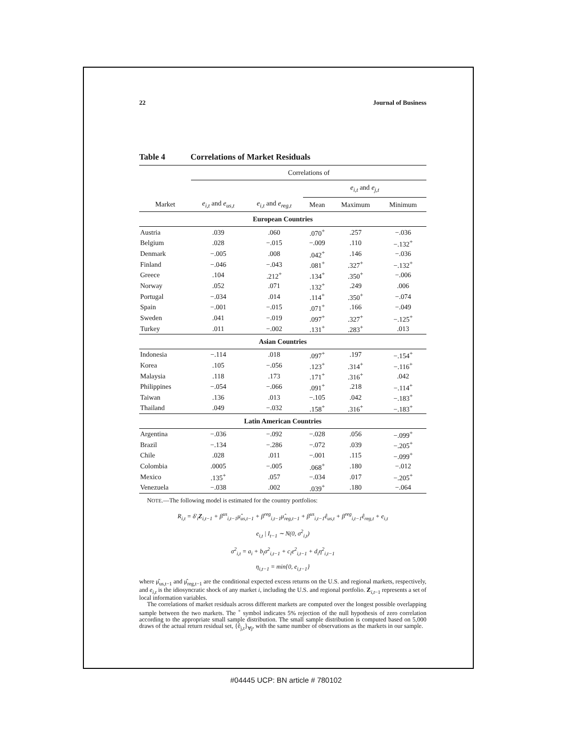22 Journal of Business
Table 4 Correlations of Market Residuals
| | Correlations of | | | | |
| --- | --- | --- | --- | --- | --- |
| | | | e<sub>i,t</sub> and e<sub>j,t</sub> | | |
| Market | e<sub>i,t</sub> and e<sub>us,t</sub> | e<sub>i,t</sub> and e<sub>reg,t</sub> | Mean | Maximum | Minimum |
| European Countries | | | | | |
| Austria | .039 | .060 | .070<sup>+</sup> | .257 | −.036 |
| Belgium | .028 | −.015 | −.009 | .110 | −.132<sup>+</sup> |
| Denmark | −.005 | .008 | .042<sup>+</sup> | .146 | −.036 |
| Finland | −.046 | −.043 | .081<sup>+</sup> | .327<sup>+</sup> | −.132<sup>+</sup> |
| Greece | .104 | .212<sup>+</sup> | .134<sup>+</sup> | .350<sup>+</sup> | −.006 |
| Norway | .052 | .071 | .132<sup>+</sup> | .249 | .006 |
| Portugal | −.034 | .014 | .114<sup>+</sup> | .350<sup>+</sup> | −.074 |
| Spain | −.001 | −.015 | .071<sup>+</sup> | .166 | −.049 |
| Sweden | .041 | −.019 | .097<sup>+</sup> | .327<sup>+</sup> | −.125<sup>+</sup> |
| Turkey | .011 | −.002 | .131<sup>+</sup> | .283<sup>+</sup> | .013 |
| Asian Countries | | | | | |
| Indonesia | −.114 | .018 | .097<sup>+</sup> | .197 | −.154<sup>+</sup> |
| Korea | .105 | −.056 | .123<sup>+</sup> | .314<sup>+</sup> | −.116<sup>+</sup> |
| Malaysia | .118 | .173 | .171<sup>+</sup> | .316<sup>+</sup> | .042 |
| Philippines | −.054 | −.066 | .091<sup>+</sup> | .218 | −.114<sup>+</sup> |
| Taiwan | .136 | .013 | −.105 | .042 | −.183<sup>+</sup> |
| Thailand | .049 | −.032 | .158<sup>+</sup> | .316<sup>+</sup> | −.183<sup>+</sup> |
| Latin American Countries | | | | | |
| Argentina | −.036 | −.092 | −.028 | .056 | −.099<sup>+</sup> |
| Brazil | −.134 | −.286 | −.072 | .039 | −.205<sup>+</sup> |
| Chile | .028 | .011 | −.001 | .115 | −.099<sup>+</sup> |
| Colombia | .0005 | −.005 | .068<sup>+</sup> | .180 | −.012 |
| Mexico | .135<sup>+</sup> | .057 | −.034 | .017 | −.205<sup>+</sup> |
| Venezuela | −.038 | .002 | .039<sup>+</sup> | .180 | −.064 |
NOTE.—The following model is estimated for the country portfolios:
R<sub>i,t</sub> = δ′<sub>i</sub>Z<sub>i,t−1</sub> + β<sup>us</sup><sub>i,t−1</sub>μ̂<sub>us,t−1</sub> + β<sup>reg</sup><sub>i,t−1</sub>μ̂<sub>reg,t−1</sub> + β<sup>us</sup><sub>i,t−1</sub>ê<sub>us,t</sub> + β<sup>reg</sup><sub>i,t−1</sub>ê<sub>reg,t</sub> + e<sub>i,t</sub>
e<sub>i,t</sub> | I<sub>t−1</sub> ∼ N(0, σ<sup>2</sup><sub>i,t</sub>)
σ<sup>2</sup><sub>i,t</sub> = a<sub>i</sub> + b<sub>i</sub>σ<sup>2</sup><sub>i,t−1</sub> + c<sub>i</sub>e<sup>2</sup><sub>i,t−1</sub> + d<sub>i</sub>η<sup>2</sup><sub>i,t−1</sub>
η<sub>i,t−1</sub> = min{0, e<sub>i,t−1</sub>}
where μ̂<sub>us,t−1</sub> and μ̂<sub>reg,t−1</sub> are the conditional expected excess returns on the U.S. and regional markets, respectively, and e<sub>i,t</sub> is the idiosyncratic shock of any market i, including the U.S. and regional portfolio. Z<sub>i,t−1</sub> represents a set of local information variables.
The correlations of market residuals across different markets are computed over the longest possible overlapping sample between the two markets. The <sup>+</sup> symbol indicates 5% rejection of the null hypothesis of zero correlation according to the appropriate small sample distribution. The small sample distribution is computed based on 5,000 draws of the actual return residual set, {ê<sub>j,t</sub>}<sub>∀j</sub>, with the same number of observations as the markets in our sample.
#04445 UCP: BN article # 780102